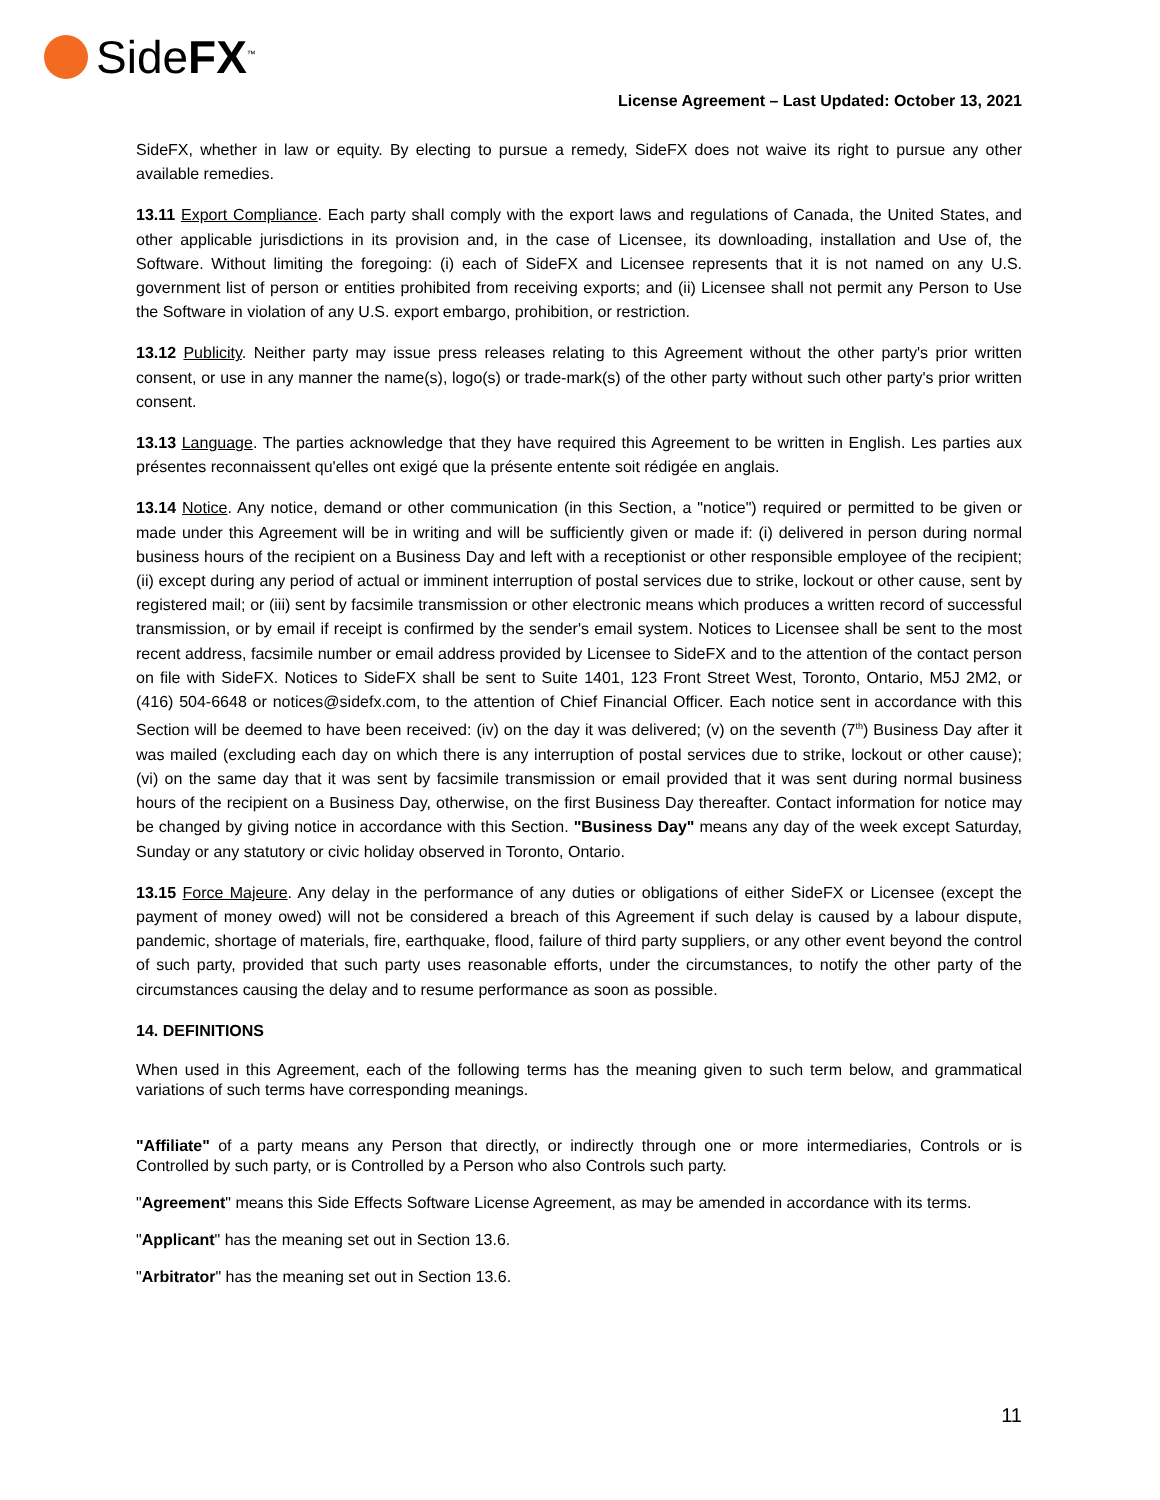SideFX<sup>™</sup>
License Agreement – Last Updated: October 13, 2021
SideFX, whether in law or equity. By electing to pursue a remedy, SideFX does not waive its right to pursue any other available remedies.
13.11 Export Compliance. Each party shall comply with the export laws and regulations of Canada, the United States, and other applicable jurisdictions in its provision and, in the case of Licensee, its downloading, installation and Use of, the Software. Without limiting the foregoing: (i) each of SideFX and Licensee represents that it is not named on any U.S. government list of person or entities prohibited from receiving exports; and (ii) Licensee shall not permit any Person to Use the Software in violation of any U.S. export embargo, prohibition, or restriction.
13.12 Publicity. Neither party may issue press releases relating to this Agreement without the other party's prior written consent, or use in any manner the name(s), logo(s) or trade-mark(s) of the other party without such other party's prior written consent.
13.13 Language. The parties acknowledge that they have required this Agreement to be written in English. Les parties aux présentes reconnaissent qu'elles ont exigé que la présente entente soit rédigée en anglais.
13.14 Notice. Any notice, demand or other communication (in this Section, a "notice") required or permitted to be given or made under this Agreement will be in writing and will be sufficiently given or made if: (i) delivered in person during normal business hours of the recipient on a Business Day and left with a receptionist or other responsible employee of the recipient; (ii) except during any period of actual or imminent interruption of postal services due to strike, lockout or other cause, sent by registered mail; or (iii) sent by facsimile transmission or other electronic means which produces a written record of successful transmission, or by email if receipt is confirmed by the sender's email system. Notices to Licensee shall be sent to the most recent address, facsimile number or email address provided by Licensee to SideFX and to the attention of the contact person on file with SideFX. Notices to SideFX shall be sent to Suite 1401, 123 Front Street West, Toronto, Ontario, M5J 2M2, or (416) 504-6648 or notices@sidefx.com, to the attention of Chief Financial Officer. Each notice sent in accordance with this Section will be deemed to have been received: (iv) on the day it was delivered; (v) on the seventh (7<sup>th</sup>) Business Day after it was mailed (excluding each day on which there is any interruption of postal services due to strike, lockout or other cause); (vi) on the same day that it was sent by facsimile transmission or email provided that it was sent during normal business hours of the recipient on a Business Day, otherwise, on the first Business Day thereafter. Contact information for notice may be changed by giving notice in accordance with this Section. "Business Day" means any day of the week except Saturday, Sunday or any statutory or civic holiday observed in Toronto, Ontario.
13.15 Force Majeure. Any delay in the performance of any duties or obligations of either SideFX or Licensee (except the payment of money owed) will not be considered a breach of this Agreement if such delay is caused by a labour dispute, pandemic, shortage of materials, fire, earthquake, flood, failure of third party suppliers, or any other event beyond the control of such party, provided that such party uses reasonable efforts, under the circumstances, to notify the other party of the circumstances causing the delay and to resume performance as soon as possible.
14. DEFINITIONS
When used in this Agreement, each of the following terms has the meaning given to such term below, and grammatical variations of such terms have corresponding meanings.
"Affiliate" of a party means any Person that directly, or indirectly through one or more intermediaries, Controls or is Controlled by such party, or is Controlled by a Person who also Controls such party.
"Agreement" means this Side Effects Software License Agreement, as may be amended in accordance with its terms.
"Applicant" has the meaning set out in Section 13.6.
"Arbitrator" has the meaning set out in Section 13.6.
11